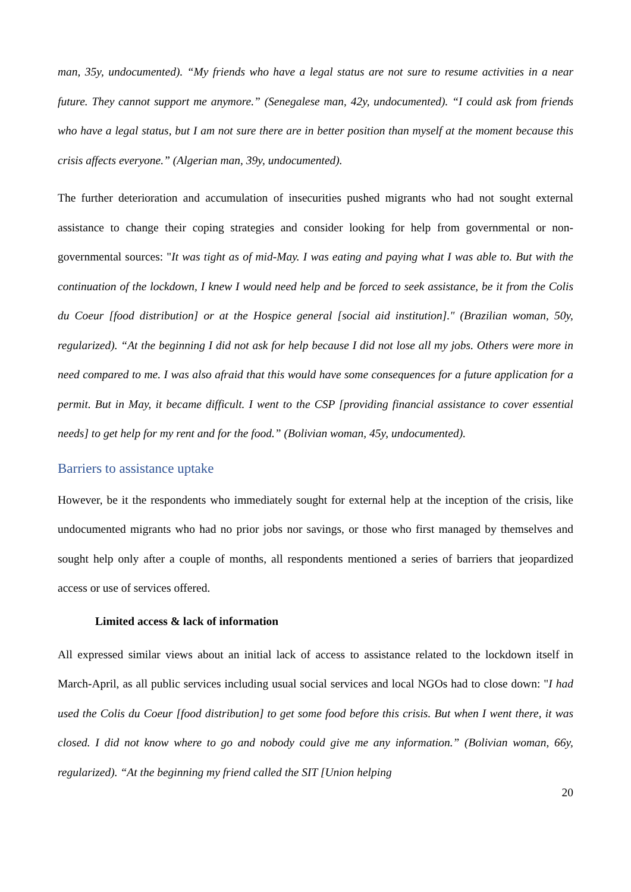man, 35y, undocumented). “My friends who have a legal status are not sure to resume activities in a near future. They cannot support me anymore.” (Senegalese man, 42y, undocumented). “I could ask from friends who have a legal status, but I am not sure there are in better position than myself at the moment because this crisis affects everyone.” (Algerian man, 39y, undocumented).
The further deterioration and accumulation of insecurities pushed migrants who had not sought external assistance to change their coping strategies and consider looking for help from governmental or non-governmental sources: "It was tight as of mid-May. I was eating and paying what I was able to. But with the continuation of the lockdown, I knew I would need help and be forced to seek assistance, be it from the Colis du Coeur [food distribution] or at the Hospice general [social aid institution]." (Brazilian woman, 50y, regularized). “At the beginning I did not ask for help because I did not lose all my jobs. Others were more in need compared to me. I was also afraid that this would have some consequences for a future application for a permit. But in May, it became difficult. I went to the CSP [providing financial assistance to cover essential needs] to get help for my rent and for the food.” (Bolivian woman, 45y, undocumented).
Barriers to assistance uptake
However, be it the respondents who immediately sought for external help at the inception of the crisis, like undocumented migrants who had no prior jobs nor savings, or those who first managed by themselves and sought help only after a couple of months, all respondents mentioned a series of barriers that jeopardized access or use of services offered.
Limited access & lack of information
All expressed similar views about an initial lack of access to assistance related to the lockdown itself in March-April, as all public services including usual social services and local NGOs had to close down: "I had used the Colis du Coeur [food distribution] to get some food before this crisis. But when I went there, it was closed. I did not know where to go and nobody could give me any information.” (Bolivian woman, 66y, regularized). “At the beginning my friend called the SIT [Union helping
20